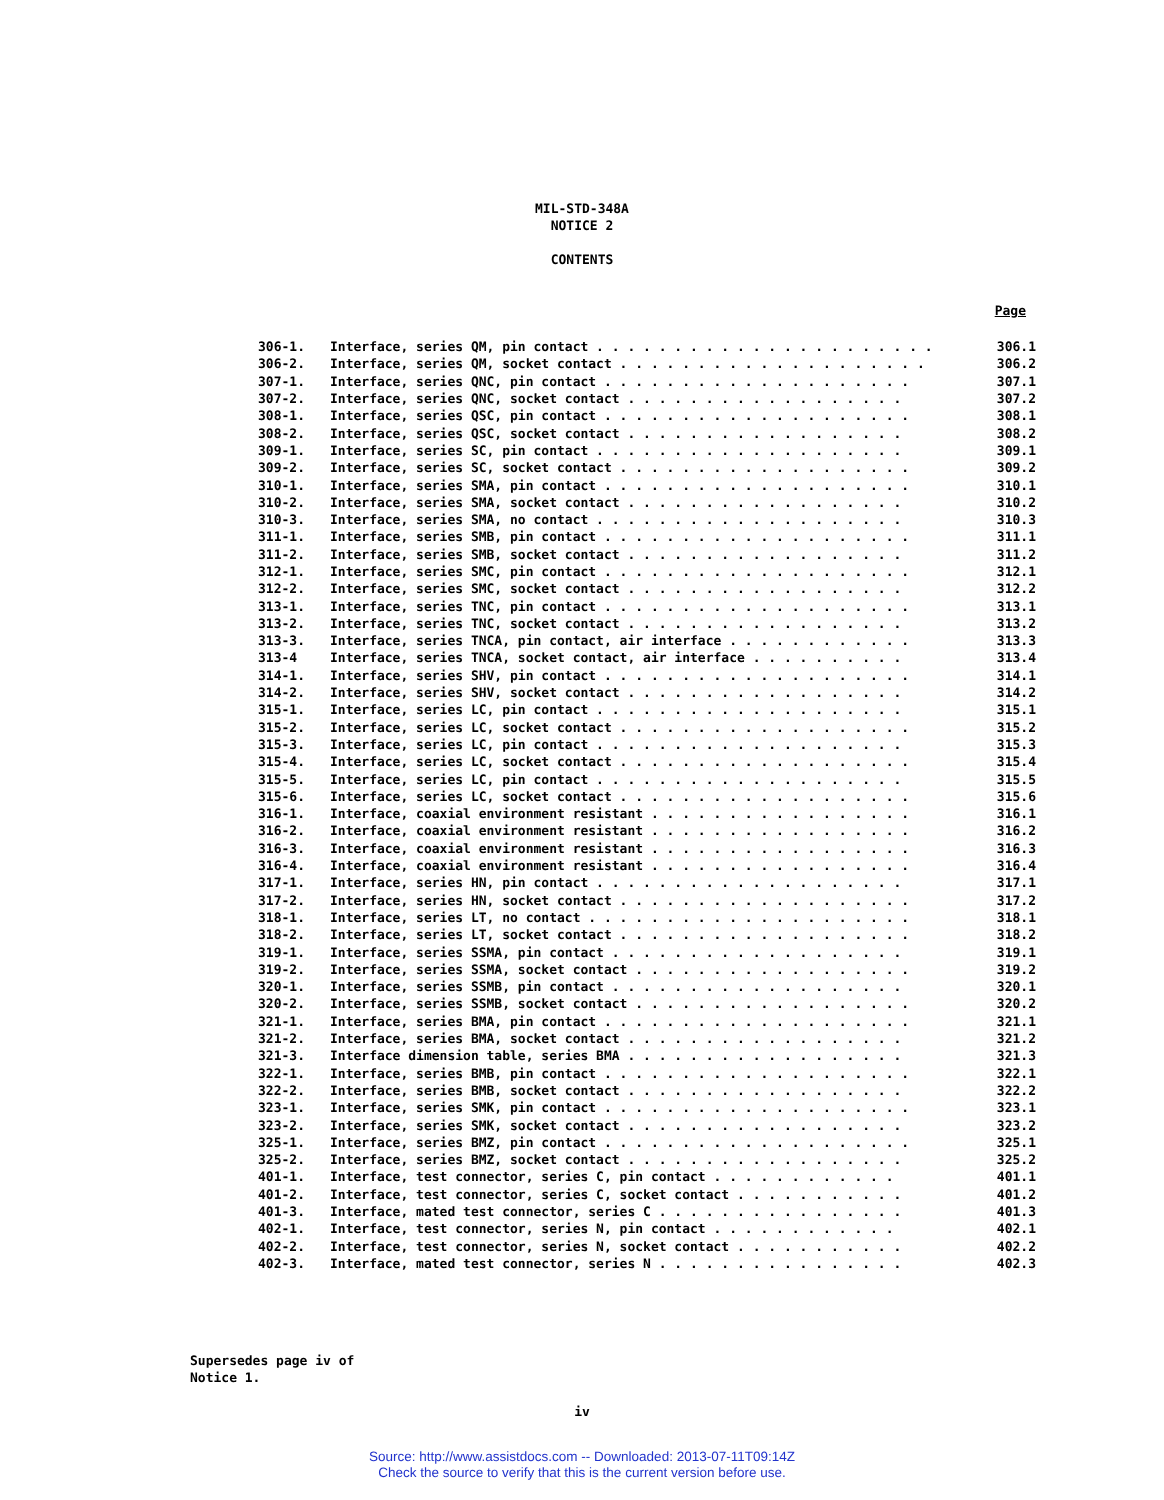MIL-STD-348A
NOTICE 2
CONTENTS
Page
| 306-1. | Interface, series QM, pin contact . . . . . . . . . . . . . . . . . . . . . . | 306.1 |
| 306-2. | Interface, series QM, socket contact . . . . . . . . . . . . . . . . . . . . | 306.2 |
| 307-1. | Interface, series QNC, pin contact . . . . . . . . . . . . . . . . . . . . | 307.1 |
| 307-2. | Interface, series QNC, socket contact . . . . . . . . . . . . . . . . . . | 307.2 |
| 308-1. | Interface, series QSC, pin contact . . . . . . . . . . . . . . . . . . . . | 308.1 |
| 308-2. | Interface, series QSC, socket contact . . . . . . . . . . . . . . . . . . | 308.2 |
| 309-1. | Interface, series SC, pin contact . . . . . . . . . . . . . . . . . . . . | 309.1 |
| 309-2. | Interface, series SC, socket contact . . . . . . . . . . . . . . . . . . . | 309.2 |
| 310-1. | Interface, series SMA, pin contact . . . . . . . . . . . . . . . . . . . . | 310.1 |
| 310-2. | Interface, series SMA, socket contact . . . . . . . . . . . . . . . . . . | 310.2 |
| 310-3. | Interface, series SMA, no contact . . . . . . . . . . . . . . . . . . . . | 310.3 |
| 311-1. | Interface, series SMB, pin contact . . . . . . . . . . . . . . . . . . . . | 311.1 |
| 311-2. | Interface, series SMB, socket contact . . . . . . . . . . . . . . . . . . | 311.2 |
| 312-1. | Interface, series SMC, pin contact . . . . . . . . . . . . . . . . . . . . | 312.1 |
| 312-2. | Interface, series SMC, socket contact . . . . . . . . . . . . . . . . . . | 312.2 |
| 313-1. | Interface, series TNC, pin contact . . . . . . . . . . . . . . . . . . . . | 313.1 |
| 313-2. | Interface, series TNC, socket contact . . . . . . . . . . . . . . . . . . | 313.2 |
| 313-3. | Interface, series TNCA, pin contact, air interface . . . . . . . . . . . . | 313.3 |
| 313-4 | Interface, series TNCA, socket contact, air interface . . . . . . . . . . | 313.4 |
| 314-1. | Interface, series SHV, pin contact . . . . . . . . . . . . . . . . . . . . | 314.1 |
| 314-2. | Interface, series SHV, socket contact . . . . . . . . . . . . . . . . . . | 314.2 |
| 315-1. | Interface, series LC, pin contact . . . . . . . . . . . . . . . . . . . . | 315.1 |
| 315-2. | Interface, series LC, socket contact . . . . . . . . . . . . . . . . . . . | 315.2 |
| 315-3. | Interface, series LC, pin contact . . . . . . . . . . . . . . . . . . . . | 315.3 |
| 315-4. | Interface, series LC, socket contact . . . . . . . . . . . . . . . . . . . | 315.4 |
| 315-5. | Interface, series LC, pin contact . . . . . . . . . . . . . . . . . . . . | 315.5 |
| 315-6. | Interface, series LC, socket contact . . . . . . . . . . . . . . . . . . . | 315.6 |
| 316-1. | Interface, coaxial environment resistant . . . . . . . . . . . . . . . . . | 316.1 |
| 316-2. | Interface, coaxial environment resistant . . . . . . . . . . . . . . . . . | 316.2 |
| 316-3. | Interface, coaxial environment resistant . . . . . . . . . . . . . . . . . | 316.3 |
| 316-4. | Interface, coaxial environment resistant . . . . . . . . . . . . . . . . . | 316.4 |
| 317-1. | Interface, series HN, pin contact . . . . . . . . . . . . . . . . . . . . | 317.1 |
| 317-2. | Interface, series HN, socket contact . . . . . . . . . . . . . . . . . . . | 317.2 |
| 318-1. | Interface, series LT, no contact . . . . . . . . . . . . . . . . . . . . . | 318.1 |
| 318-2. | Interface, series LT, socket contact . . . . . . . . . . . . . . . . . . . | 318.2 |
| 319-1. | Interface, series SSMA, pin contact . . . . . . . . . . . . . . . . . . . | 319.1 |
| 319-2. | Interface, series SSMA, socket contact . . . . . . . . . . . . . . . . . . | 319.2 |
| 320-1. | Interface, series SSMB, pin contact . . . . . . . . . . . . . . . . . . . | 320.1 |
| 320-2. | Interface, series SSMB, socket contact . . . . . . . . . . . . . . . . . . | 320.2 |
| 321-1. | Interface, series BMA, pin contact . . . . . . . . . . . . . . . . . . . . | 321.1 |
| 321-2. | Interface, series BMA, socket contact . . . . . . . . . . . . . . . . . . | 321.2 |
| 321-3. | Interface dimension table, series BMA . . . . . . . . . . . . . . . . . . | 321.3 |
| 322-1. | Interface, series BMB, pin contact . . . . . . . . . . . . . . . . . . . . | 322.1 |
| 322-2. | Interface, series BMB, socket contact . . . . . . . . . . . . . . . . . . | 322.2 |
| 323-1. | Interface, series SMK, pin contact . . . . . . . . . . . . . . . . . . . . | 323.1 |
| 323-2. | Interface, series SMK, socket contact . . . . . . . . . . . . . . . . . . | 323.2 |
| 325-1. | Interface, series BMZ, pin contact . . . . . . . . . . . . . . . . . . . . | 325.1 |
| 325-2. | Interface, series BMZ, socket contact . . . . . . . . . . . . . . . . . . | 325.2 |
| 401-1. | Interface, test connector, series C, pin contact . . . . . . . . . . . . | 401.1 |
| 401-2. | Interface, test connector, series C, socket contact . . . . . . . . . . . | 401.2 |
| 401-3. | Interface, mated test connector, series C . . . . . . . . . . . . . . . . | 401.3 |
| 402-1. | Interface, test connector, series N, pin contact . . . . . . . . . . . . | 402.1 |
| 402-2. | Interface, test connector, series N, socket contact . . . . . . . . . . . | 402.2 |
| 402-3. | Interface, mated test connector, series N . . . . . . . . . . . . . . . . | 402.3 |
Supersedes page iv of
Notice 1.
iv
Source: http://www.assistdocs.com -- Downloaded: 2013-07-11T09:14Z
Check the source to verify that this is the current version before use.